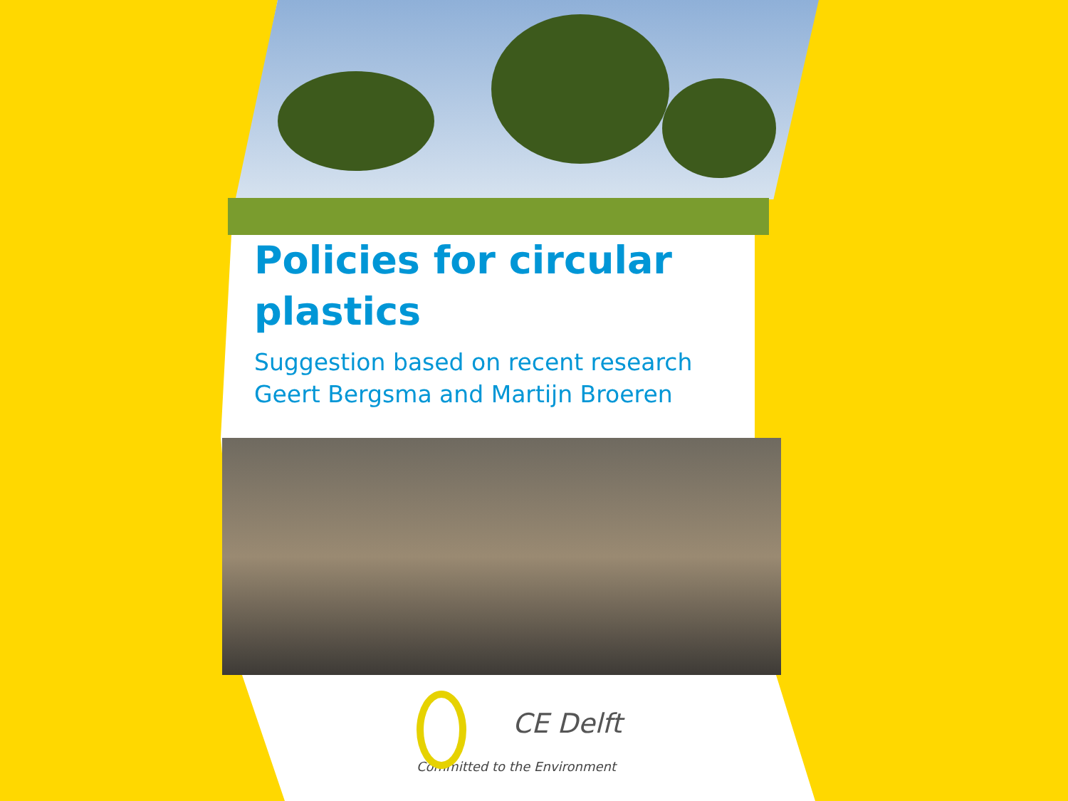Policies for circular
plastics
Suggestion based on recent research
Geert Bergsma and Martijn Broeren
CE Delft
Committed to the Environment